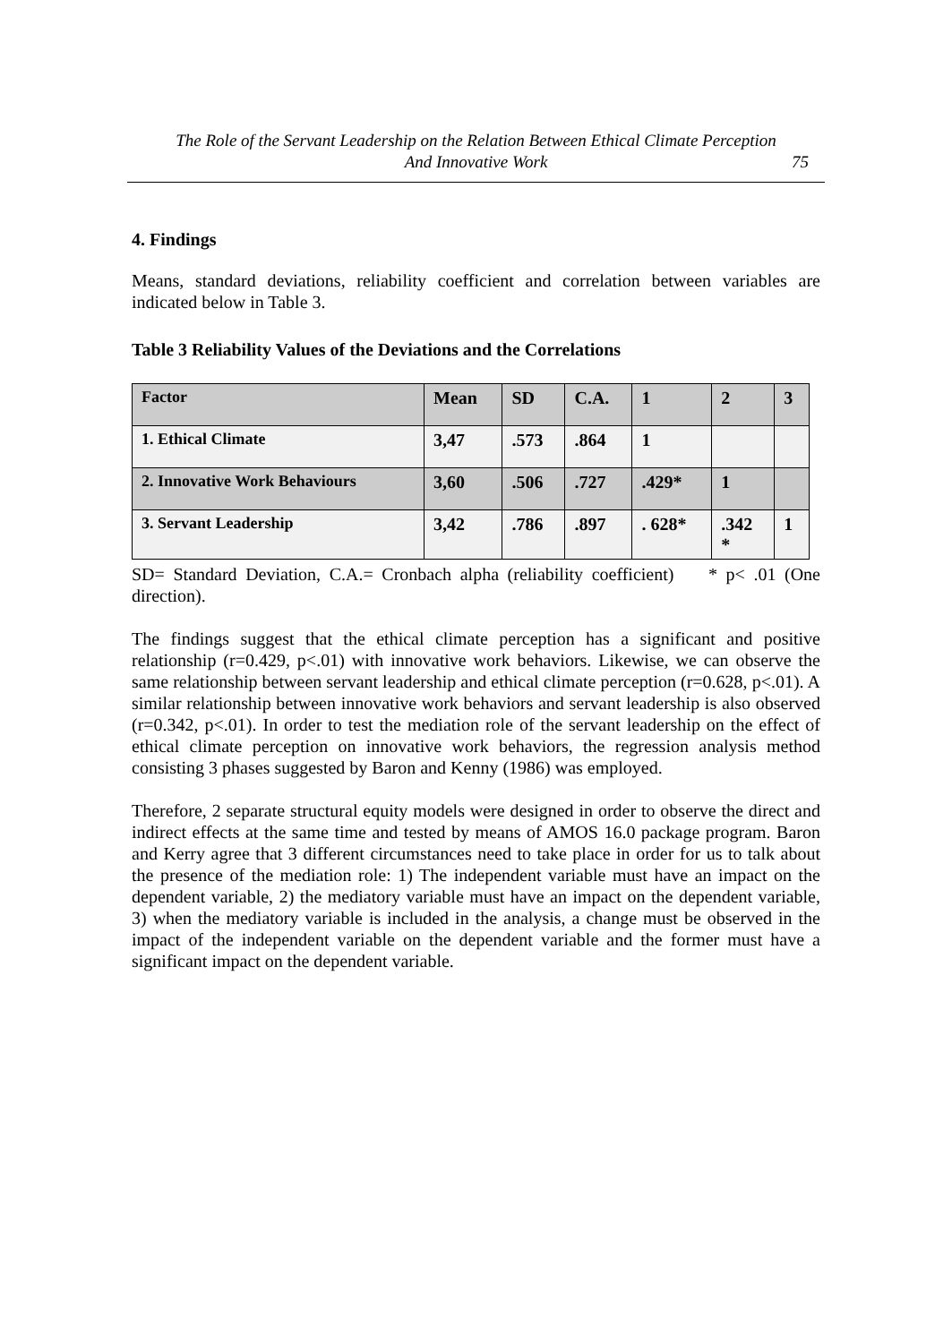The Role of the Servant Leadership on the Relation Between Ethical Climate Perception
And Innovative Work
75
4. Findings
Means, standard deviations, reliability coefficient and correlation between variables are indicated below in Table 3.
Table 3 Reliability Values of the Deviations and the Correlations
| Factor | Mean | SD | C.A. | 1 | 2 | 3 |
| --- | --- | --- | --- | --- | --- | --- |
| 1. Ethical Climate | 3,47 | .573 | .864 | 1 | | |
| 2. Innovative Work Behaviours | 3,60 | .506 | .727 | .429* | 1 | |
| 3. Servant Leadership | 3,42 | .786 | .897 | . 628* | .342 * | 1 |
SD= Standard Deviation, C.A.= Cronbach alpha (reliability coefficient) * p< .01 (One direction).
The findings suggest that the ethical climate perception has a significant and positive relationship (r=0.429, p<.01) with innovative work behaviors. Likewise, we can observe the same relationship between servant leadership and ethical climate perception (r=0.628, p<.01). A similar relationship between innovative work behaviors and servant leadership is also observed (r=0.342, p<.01). In order to test the mediation role of the servant leadership on the effect of ethical climate perception on innovative work behaviors, the regression analysis method consisting 3 phases suggested by Baron and Kenny (1986) was employed.
Therefore, 2 separate structural equity models were designed in order to observe the direct and indirect effects at the same time and tested by means of AMOS 16.0 package program. Baron and Kerry agree that 3 different circumstances need to take place in order for us to talk about the presence of the mediation role: 1) The independent variable must have an impact on the dependent variable, 2) the mediatory variable must have an impact on the dependent variable, 3) when the mediatory variable is included in the analysis, a change must be observed in the impact of the independent variable on the dependent variable and the former must have a significant impact on the dependent variable.